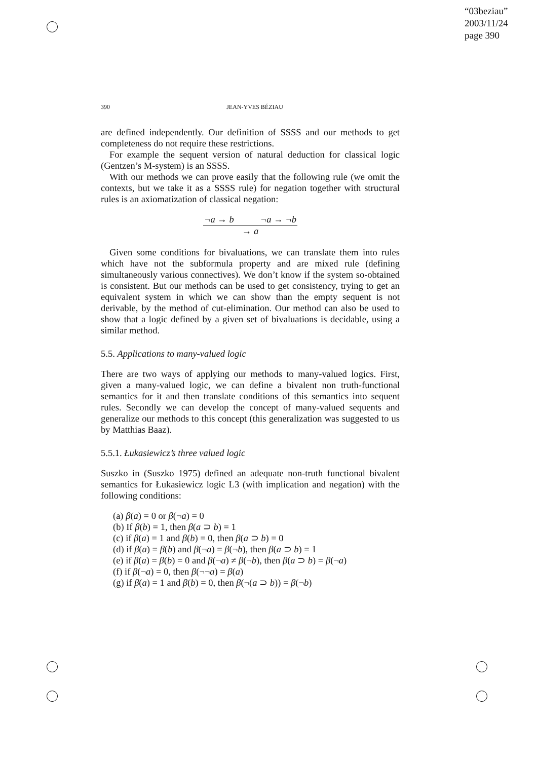“03beziau”
2003/11/24
page 390
390 JEAN-YVES BÉZIAU
are defined independently. Our definition of SSSS and our methods to get completeness do not require these restrictions.
For example the sequent version of natural deduction for classical logic (Gentzen’s M-system) is an SSSS.
With our methods we can prove easily that the following rule (we omit the contexts, but we take it as a SSSS rule) for negation together with structural rules is an axiomatization of classical negation:
¬a → b ¬a → ¬b
→ a
Given some conditions for bivaluations, we can translate them into rules which have not the subformula property and are mixed rule (defining simultaneously various connectives). We don’t know if the system so-obtained is consistent. But our methods can be used to get consistency, trying to get an equivalent system in which we can show than the empty sequent is not derivable, by the method of cut-elimination. Our method can also be used to show that a logic defined by a given set of bivaluations is decidable, using a similar method.
5.5. Applications to many-valued logic
There are two ways of applying our methods to many-valued logics. First, given a many-valued logic, we can define a bivalent non truth-functional semantics for it and then translate conditions of this semantics into sequent rules. Secondly we can develop the concept of many-valued sequents and generalize our methods to this concept (this generalization was suggested to us by Matthias Baaz).
5.5.1. Łukasiewicz’s three valued logic
Suszko in (Suszko 1975) defined an adequate non-truth functional bivalent semantics for Łukasiewicz logic L3 (with implication and negation) with the following conditions:
(a) β(a) = 0 or β(¬a) = 0
(b) If β(b) = 1, then β(a ⊃ b) = 1
(c) if β(a) = 1 and β(b) = 0, then β(a ⊃ b) = 0
(d) if β(a) = β(b) and β(¬a) = β(¬b), then β(a ⊃ b) = 1
(e) if β(a) = β(b) = 0 and β(¬a) ≠ β(¬b), then β(a ⊃ b) = β(¬a)
(f) if β(¬a) = 0, then β(¬¬a) = β(a)
(g) if β(a) = 1 and β(b) = 0, then β(¬(a ⊃ b)) = β(¬b)